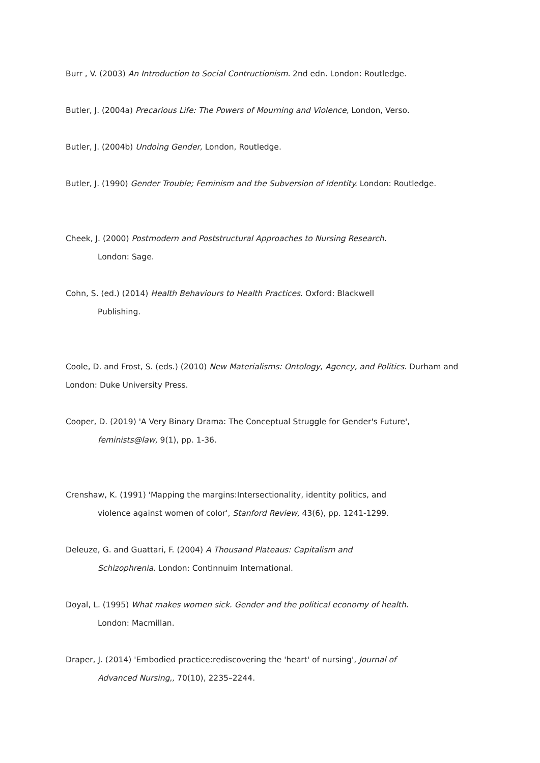Burr , V. (2003) An Introduction to Social Contructionism. 2nd edn. London: Routledge.
Butler, J. (2004a) Precarious Life: The Powers of Mourning and Violence, London, Verso.
Butler, J. (2004b) Undoing Gender, London, Routledge.
Butler, J. (1990) Gender Trouble; Feminism and the Subversion of Identity. London: Routledge.
Cheek, J. (2000) Postmodern and Poststructural Approaches to Nursing Research.
London: Sage.
Cohn, S. (ed.) (2014) Health Behaviours to Health Practices. Oxford: Blackwell
Publishing.
Coole, D. and Frost, S. (eds.) (2010) New Materialisms: Ontology, Agency, and Politics. Durham and London: Duke University Press.
Cooper, D. (2019) 'A Very Binary Drama: The Conceptual Struggle for Gender's Future',
feminists@law, 9(1), pp. 1-36.
Crenshaw, K. (1991) 'Mapping the margins:Intersectionality, identity politics, and
violence against women of color', Stanford Review, 43(6), pp. 1241-1299.
Deleuze, G. and Guattari, F. (2004) A Thousand Plateaus: Capitalism and
Schizophrenia. London: Continnuim International.
Doyal, L. (1995) What makes women sick. Gender and the political economy of health.
London: Macmillan.
Draper, J. (2014) 'Embodied practice:rediscovering the 'heart' of nursing', Journal of
Advanced Nursing,, 70(10), 2235–2244.